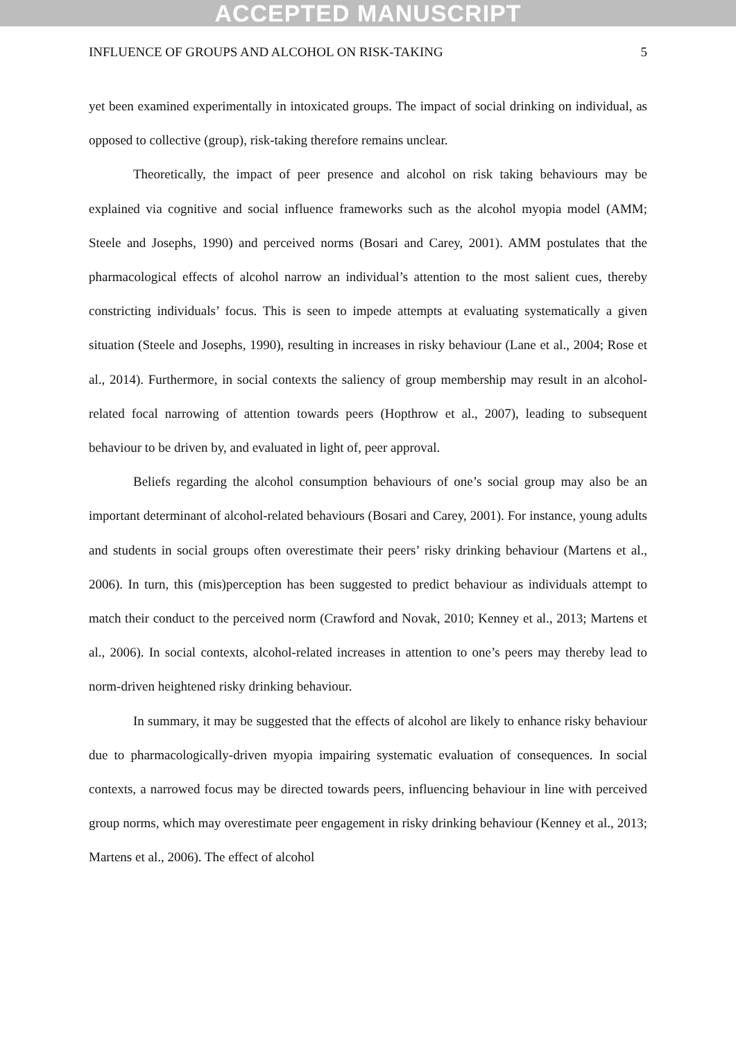ACCEPTED MANUSCRIPT
INFLUENCE OF GROUPS AND ALCOHOL ON RISK-TAKING 5
yet been examined experimentally in intoxicated groups. The impact of social drinking on individual, as opposed to collective (group), risk-taking therefore remains unclear.
Theoretically, the impact of peer presence and alcohol on risk taking behaviours may be explained via cognitive and social influence frameworks such as the alcohol myopia model (AMM; Steele and Josephs, 1990) and perceived norms (Bosari and Carey, 2001). AMM postulates that the pharmacological effects of alcohol narrow an individual’s attention to the most salient cues, thereby constricting individuals’ focus. This is seen to impede attempts at evaluating systematically a given situation (Steele and Josephs, 1990), resulting in increases in risky behaviour (Lane et al., 2004; Rose et al., 2014). Furthermore, in social contexts the saliency of group membership may result in an alcohol-related focal narrowing of attention towards peers (Hopthrow et al., 2007), leading to subsequent behaviour to be driven by, and evaluated in light of, peer approval.
Beliefs regarding the alcohol consumption behaviours of one’s social group may also be an important determinant of alcohol-related behaviours (Bosari and Carey, 2001). For instance, young adults and students in social groups often overestimate their peers’ risky drinking behaviour (Martens et al., 2006). In turn, this (mis)perception has been suggested to predict behaviour as individuals attempt to match their conduct to the perceived norm (Crawford and Novak, 2010; Kenney et al., 2013; Martens et al., 2006). In social contexts, alcohol-related increases in attention to one’s peers may thereby lead to norm-driven heightened risky drinking behaviour.
In summary, it may be suggested that the effects of alcohol are likely to enhance risky behaviour due to pharmacologically-driven myopia impairing systematic evaluation of consequences. In social contexts, a narrowed focus may be directed towards peers, influencing behaviour in line with perceived group norms, which may overestimate peer engagement in risky drinking behaviour (Kenney et al., 2013; Martens et al., 2006). The effect of alcohol